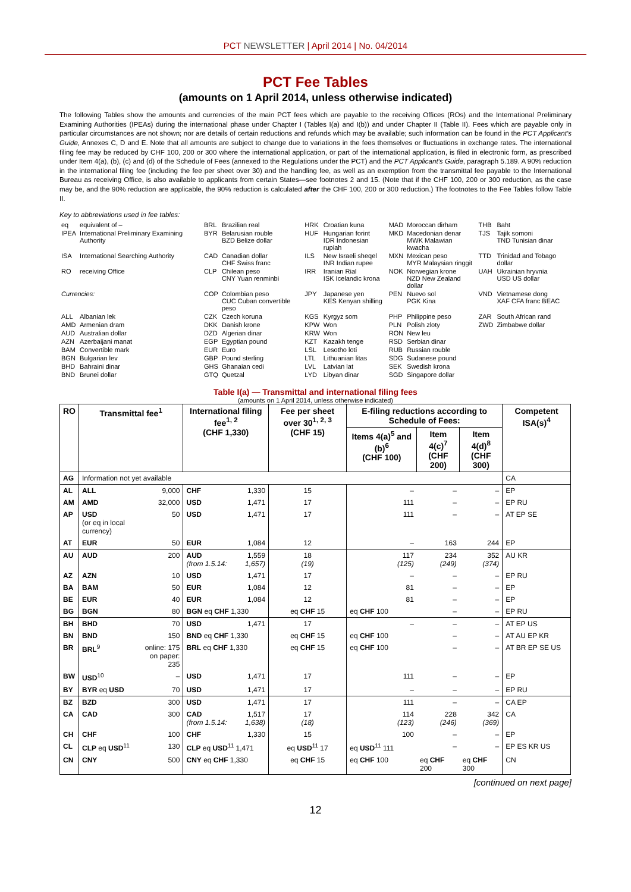PCT NEWSLETTER | April 2014 | No. 04/2014
PCT Fee Tables
(amounts on 1 April 2014, unless otherwise indicated)
The following Tables show the amounts and currencies of the main PCT fees which are payable to the receiving Offices (ROs) and the International Preliminary Examining Authorities (IPEAs) during the international phase under Chapter I (Tables I(a) and I(b)) and under Chapter II (Table II). Fees which are payable only in particular circumstances are not shown; nor are details of certain reductions and refunds which may be available; such information can be found in the PCT Applicant's Guide, Annexes C, D and E. Note that all amounts are subject to change due to variations in the fees themselves or fluctuations in exchange rates. The international filing fee may be reduced by CHF 100, 200 or 300 where the international application, or part of the international application, is filed in electronic form, as prescribed under Item 4(a), (b), (c) and (d) of the Schedule of Fees (annexed to the Regulations under the PCT) and the PCT Applicant's Guide, paragraph 5.189. A 90% reduction in the international filing fee (including the fee per sheet over 30) and the handling fee, as well as an exemption from the transmittal fee payable to the International Bureau as receiving Office, is also available to applicants from certain States—see footnotes 2 and 15. (Note that if the CHF 100, 200 or 300 reduction, as the case may be, and the 90% reduction are applicable, the 90% reduction is calculated after the CHF 100, 200 or 300 reduction.) The footnotes to the Fee Tables follow Table II.
Key to abbreviations used in fee tables:
| eq | equivalent of – | BRL | Brazilian real | HRK | Croatian kuna | MAD | Moroccan dirham | THB | Baht |
| IPEA | International Preliminary Examining Authority | BYR | Belarusian rouble BZD Belize dollar | HUF | Hungarian forint IDR Indonesian rupiah | MKD | Macedonian denar MWK Malawian kwacha | TJS | Tajik somoni TND Tunisian dinar |
| ISA | International Searching Authority | CAD | Canadian dollar CHF Swiss franc | ILS | New Israeli sheqel INR Indian rupee | MXN | Mexican peso MYR Malaysian ringgit | TTD | Trinidad and Tobago dollar |
| RO | receiving Office | CLP | Chilean peso CNY Yuan renminbi | IRR | Iranian Rial ISK Icelandic krona | NOK | Norwegian krone NZD New Zealand dollar | UAH | Ukrainian hryvnia USD US dollar |
| Currencies: | | COP | Colombian peso CUC Cuban convertible peso | JPY | Japanese yen KES Kenyan shilling | PEN | Nuevo sol PGK Kina | VND | Vietnamese dong XAF CFA franc BEAC |
| ALL | Albanian lek | CZK | Czech koruna | KGS | Kyrgyz som | PHP | Philippine peso | ZAR | South African rand |
| AMD | Armenian dram | DKK | Danish krone | KPW | Won | PLN | Polish zloty | ZWD | Zimbabwe dollar |
| AUD | Australian dollar | DZD | Algerian dinar | KRW | Won | RON | New leu | | |
| AZN | Azerbaijani manat | EGP | Egyptian pound | KZT | Kazakh tenge | RSD | Serbian dinar | | |
| BAM | Convertible mark | EUR | Euro | LSL | Lesotho loti | RUB | Russian rouble | | |
| BGN | Bulgarian lev | GBP | Pound sterling | LTL | Lithuanian litas | SDG | Sudanese pound | | |
| BHD | Bahraini dinar | GHS | Ghanaian cedi | LVL | Latvian lat | SEK | Swedish krona | | |
| BND | Brunei dollar | GTQ | Quetzal | LYD | Libyan dinar | SGD | Singapore dollar | | |
Table I(a) — Transmittal and international filing fees
(amounts on 1 April 2014, unless otherwise indicated)
| RO | Transmittal fee<sup>1</sup> | | International filing fee<sup>1, 2</sup> (CHF 1,330) | | Fee per sheet over 30<sup>1, 2, 3</sup> (CHF 15) | E-filing reductions according to Schedule of Fees: | | | Competent ISA(s)<sup>4</sup> |
| --- | --- | --- | --- | --- | --- | --- | --- | --- | --- |
| | | | | | | Items 4(a)<sup>5</sup> and (b)<sup>6</sup> (CHF 100) | Item 4(c)<sup>7</sup> (CHF 200) | Item 4(d)<sup>8</sup> (CHF 300) | |
| AG | Information not yet available | | | | | | | | CA |
| AL | ALL | 9,000 | CHF | 1,330 | 15 | – | – | – | EP |
| AM | AMD | 32,000 | USD | 1,471 | 17 | 111 | – | – | EP RU |
| AP | USD (or eq in local currency) | 50 | USD | 1,471 | 17 | 111 | – | – | AT EP SE |
| AT | EUR | 50 | EUR | 1,084 | 12 | – | 163 | 244 | EP |
| AU | AUD | 200 | AUD (from 1.5.14: | 1,559 1,657) | 18 (19) | 117 (125) | 234 (249) | 352 (374) | AU KR |
| AZ | AZN | 10 | USD | 1,471 | 17 | – | – | – | EP RU |
| BA | BAM | 50 | EUR | 1,084 | 12 | 81 | – | – | EP |
| BE | EUR | 40 | EUR | 1,084 | 12 | 81 | – | – | EP |
| BG | BGN | 80 | BGN eq CHF 1,330 | | eq CHF 15 | eq CHF 100 | – | – | EP RU |
| BH | BHD | 70 | USD | 1,471 | 17 | – | – | – | AT EP US |
| BN | BND | 150 | BND eq CHF 1,330 | | eq CHF 15 | eq CHF 100 | – | – | AT AU EP KR |
| BR | BRL<sup>9</sup> | online: 175 on paper: 235 | BRL eq CHF 1,330 | | eq CHF 15 | eq CHF 100 | – | – | AT BR EP SE US |
| BW | USD<sup>10</sup> | – | USD | 1,471 | 17 | 111 | – | – | EP |
| BY | BYR eq USD | 70 | USD | 1,471 | 17 | – | – | – | EP RU |
| BZ | BZD | 300 | USD | 1,471 | 17 | 111 | – | – | CA EP |
| CA | CAD | 300 | CAD (from 1.5.14: | 1,517 1,638) | 17 (18) | 114 (123) | 228 (246) | 342 (369) | CA |
| CH | CHF | 100 | CHF | 1,330 | 15 | 100 | – | – | EP |
| CL | CLP eq USD<sup>11</sup> | 130 | CLP eq USD<sup>11</sup> 1,471 | | eq USD<sup>11</sup> 17 | eq USD<sup>11</sup> 111 | – | – | EP ES KR US |
| CN | CNY | 500 | CNY eq CHF 1,330 | | eq CHF 15 | eq CHF 100 | eq CHF 200 | eq CHF 300 | CN |
[continued on next page]
12